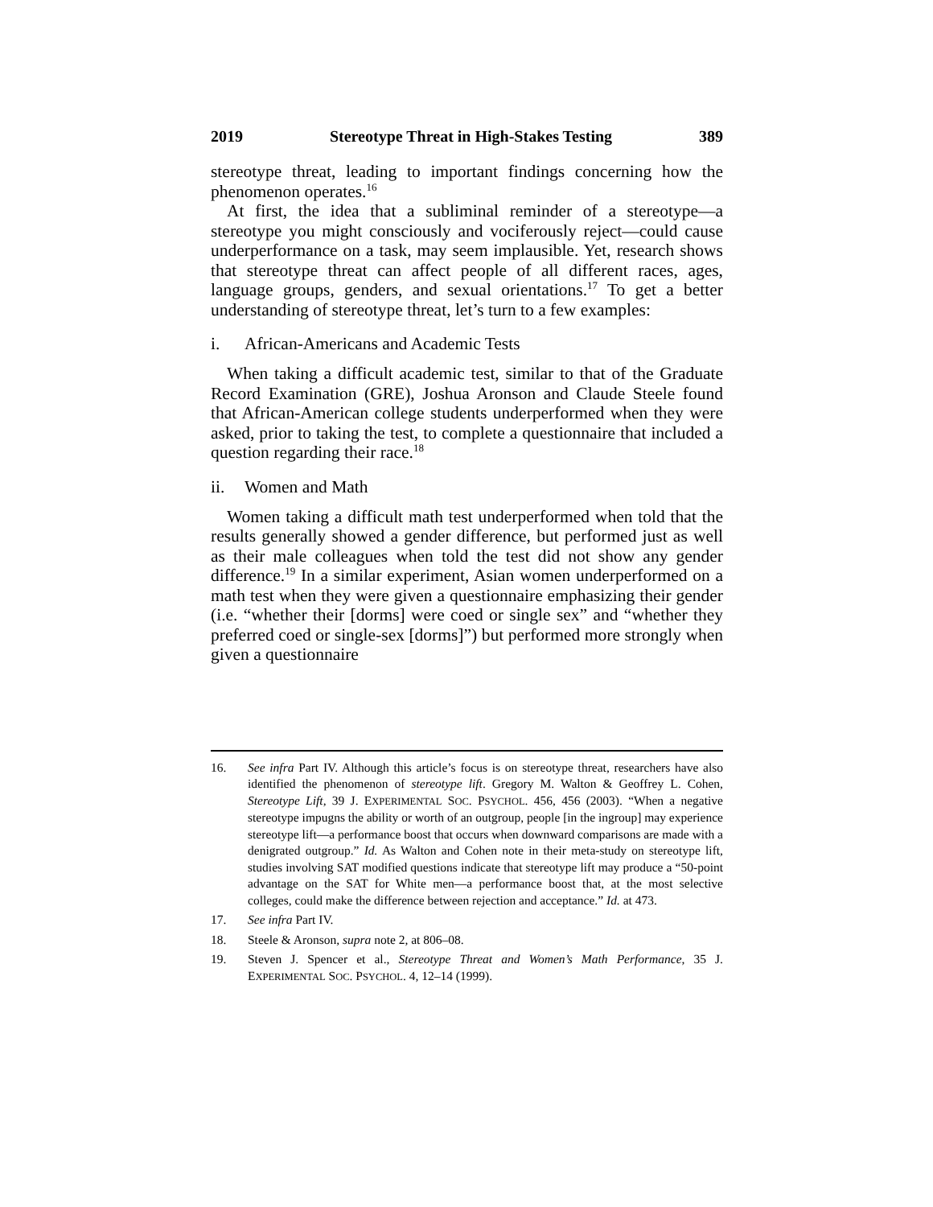2019 Stereotype Threat in High-Stakes Testing 389
stereotype threat, leading to important findings concerning how the phenomenon operates.<sup>16</sup>
At first, the idea that a subliminal reminder of a stereotype—a stereotype you might consciously and vociferously reject—could cause underperformance on a task, may seem implausible. Yet, research shows that stereotype threat can affect people of all different races, ages, language groups, genders, and sexual orientations.<sup>17</sup> To get a better understanding of stereotype threat, let’s turn to a few examples:
i. African-Americans and Academic Tests
When taking a difficult academic test, similar to that of the Graduate Record Examination (GRE), Joshua Aronson and Claude Steele found that African-American college students underperformed when they were asked, prior to taking the test, to complete a questionnaire that included a question regarding their race.<sup>18</sup>
ii. Women and Math
Women taking a difficult math test underperformed when told that the results generally showed a gender difference, but performed just as well as their male colleagues when told the test did not show any gender difference.<sup>19</sup> In a similar experiment, Asian women underperformed on a math test when they were given a questionnaire emphasizing their gender (i.e. “whether their [dorms] were coed or single sex” and “whether they preferred coed or single-sex [dorms]”) but performed more strongly when given a questionnaire
16. See infra Part IV. Although this article’s focus is on stereotype threat, researchers have also identified the phenomenon of stereotype lift. Gregory M. Walton & Geoffrey L. Cohen, Stereotype Lift, 39 J. EXPERIMENTAL SOC. PSYCHOL. 456, 456 (2003). “When a negative stereotype impugns the ability or worth of an outgroup, people [in the ingroup] may experience stereotype lift—a performance boost that occurs when downward comparisons are made with a denigrated outgroup.” Id. As Walton and Cohen note in their meta-study on stereotype lift, studies involving SAT modified questions indicate that stereotype lift may produce a “50-point advantage on the SAT for White men—a performance boost that, at the most selective colleges, could make the difference between rejection and acceptance.” Id. at 473.
17. See infra Part IV.
18. Steele & Aronson, supra note 2, at 806–08.
19. Steven J. Spencer et al., Stereotype Threat and Women’s Math Performance, 35 J. EXPERIMENTAL SOC. PSYCHOL. 4, 12–14 (1999).